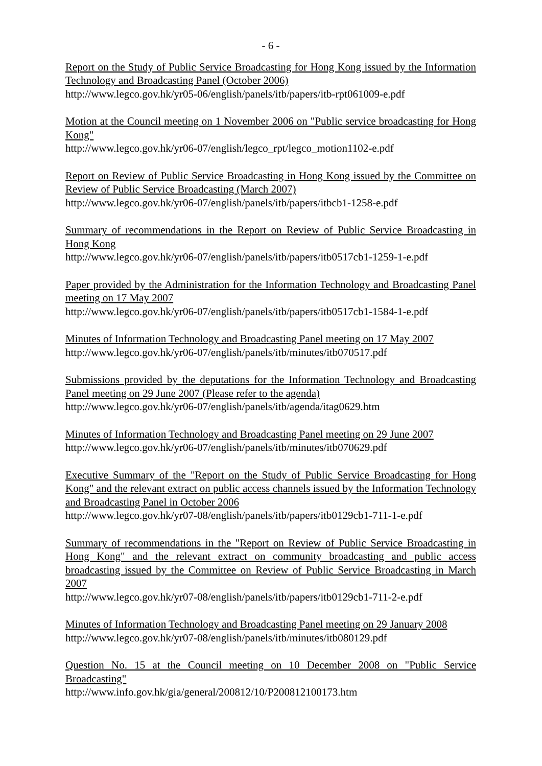- 6 -
Report on the Study of Public Service Broadcasting for Hong Kong issued by the Information Technology and Broadcasting Panel (October 2006)
http://www.legco.gov.hk/yr05-06/english/panels/itb/papers/itb-rpt061009-e.pdf
Motion at the Council meeting on 1 November 2006 on "Public service broadcasting for Hong Kong"
http://www.legco.gov.hk/yr06-07/english/legco_rpt/legco_motion1102-e.pdf
Report on Review of Public Service Broadcasting in Hong Kong issued by the Committee on Review of Public Service Broadcasting (March 2007)
http://www.legco.gov.hk/yr06-07/english/panels/itb/papers/itbcb1-1258-e.pdf
Summary of recommendations in the Report on Review of Public Service Broadcasting in Hong Kong
http://www.legco.gov.hk/yr06-07/english/panels/itb/papers/itb0517cb1-1259-1-e.pdf
Paper provided by the Administration for the Information Technology and Broadcasting Panel meeting on 17 May 2007
http://www.legco.gov.hk/yr06-07/english/panels/itb/papers/itb0517cb1-1584-1-e.pdf
Minutes of Information Technology and Broadcasting Panel meeting on 17 May 2007
http://www.legco.gov.hk/yr06-07/english/panels/itb/minutes/itb070517.pdf
Submissions provided by the deputations for the Information Technology and Broadcasting Panel meeting on 29 June 2007 (Please refer to the agenda)
http://www.legco.gov.hk/yr06-07/english/panels/itb/agenda/itag0629.htm
Minutes of Information Technology and Broadcasting Panel meeting on 29 June 2007
http://www.legco.gov.hk/yr06-07/english/panels/itb/minutes/itb070629.pdf
Executive Summary of the "Report on the Study of Public Service Broadcasting for Hong Kong" and the relevant extract on public access channels issued by the Information Technology and Broadcasting Panel in October 2006
http://www.legco.gov.hk/yr07-08/english/panels/itb/papers/itb0129cb1-711-1-e.pdf
Summary of recommendations in the "Report on Review of Public Service Broadcasting in Hong Kong" and the relevant extract on community broadcasting and public access broadcasting issued by the Committee on Review of Public Service Broadcasting in March 2007
http://www.legco.gov.hk/yr07-08/english/panels/itb/papers/itb0129cb1-711-2-e.pdf
Minutes of Information Technology and Broadcasting Panel meeting on 29 January 2008
http://www.legco.gov.hk/yr07-08/english/panels/itb/minutes/itb080129.pdf
Question No. 15 at the Council meeting on 10 December 2008 on "Public Service Broadcasting"
http://www.info.gov.hk/gia/general/200812/10/P200812100173.htm